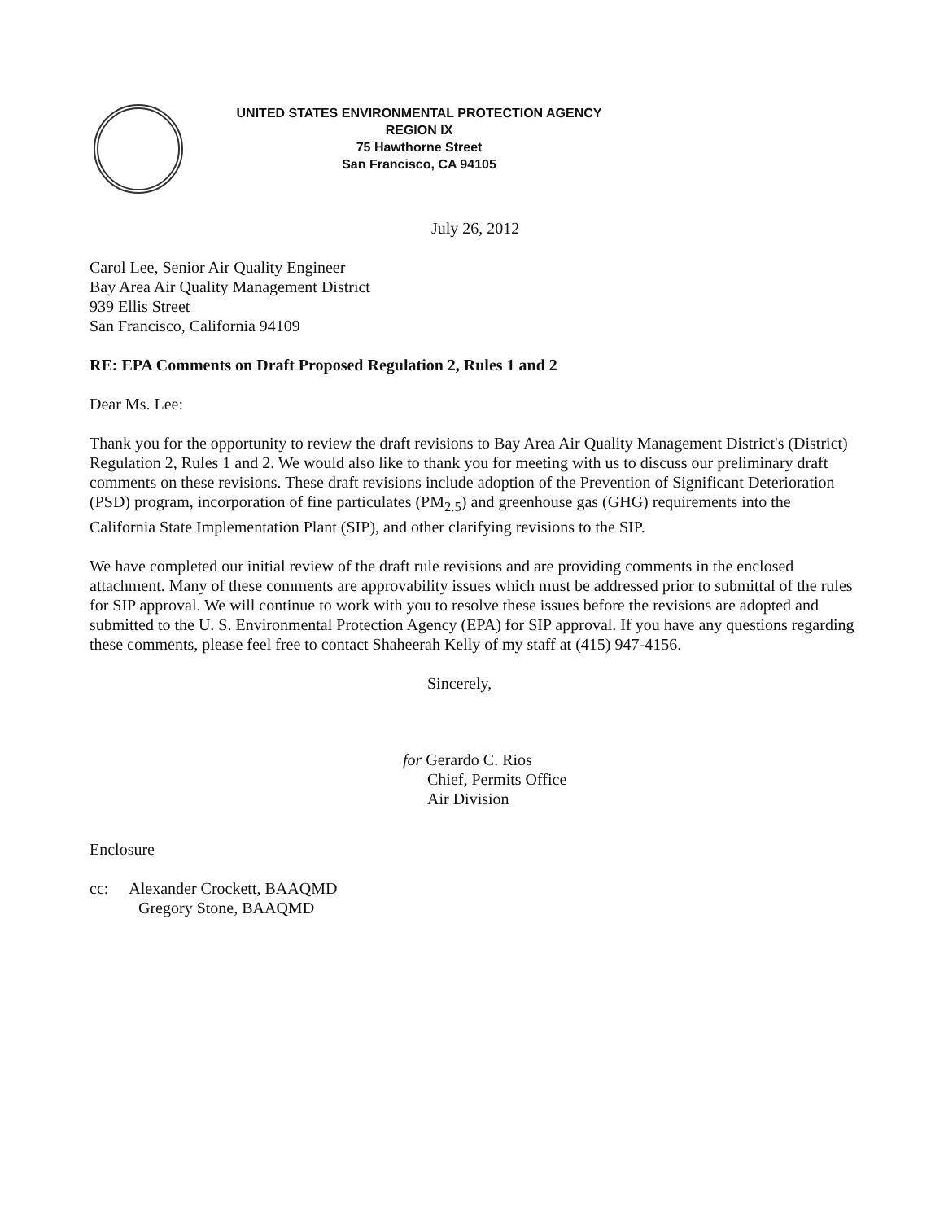UNITED STATES ENVIRONMENTAL PROTECTION AGENCY
REGION IX
75 Hawthorne Street
San Francisco, CA 94105
July 26, 2012
Carol Lee, Senior Air Quality Engineer
Bay Area Air Quality Management District
939 Ellis Street
San Francisco, California 94109
RE: EPA Comments on Draft Proposed Regulation 2, Rules 1 and 2
Dear Ms. Lee:
Thank you for the opportunity to review the draft revisions to Bay Area Air Quality Management District's (District) Regulation 2, Rules 1 and 2. We would also like to thank you for meeting with us to discuss our preliminary draft comments on these revisions. These draft revisions include adoption of the Prevention of Significant Deterioration (PSD) program, incorporation of fine particulates (PM<sub>2.5</sub>) and greenhouse gas (GHG) requirements into the California State Implementation Plant (SIP), and other clarifying revisions to the SIP.
We have completed our initial review of the draft rule revisions and are providing comments in the enclosed attachment. Many of these comments are approvability issues which must be addressed prior to submittal of the rules for SIP approval. We will continue to work with you to resolve these issues before the revisions are adopted and submitted to the U. S. Environmental Protection Agency (EPA) for SIP approval. If you have any questions regarding these comments, please feel free to contact Shaheerah Kelly of my staff at (415) 947-4156.
Sincerely,
for Gerardo C. Rios
Chief, Permits Office
Air Division
Enclosure
cc: Alexander Crockett, BAAQMD
Gregory Stone, BAAQMD